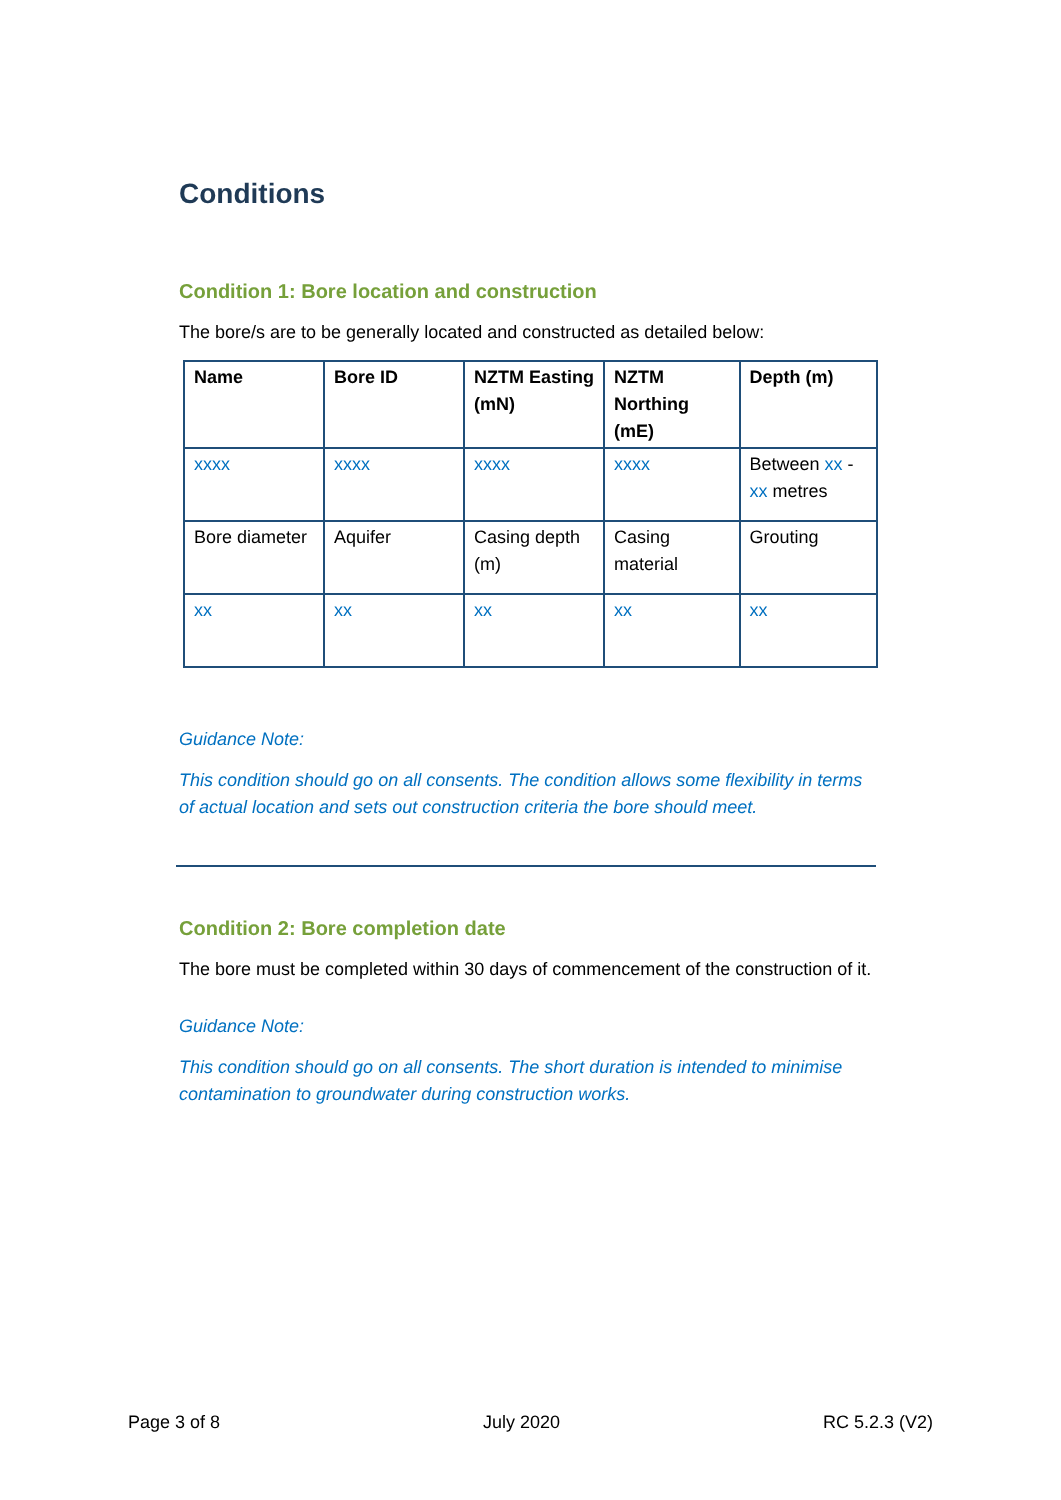Conditions
Condition 1: Bore location and construction
The bore/s are to be generally located and constructed as detailed below:
| Name | Bore ID | NZTM Easting (mN) | NZTM Northing (mE) | Depth (m) |
| --- | --- | --- | --- | --- |
| xxxx | xxxx | xxxx | xxxx | Between xx - xx metres |
| Bore diameter | Aquifer | Casing depth (m) | Casing material | Grouting |
| xx | xx | xx | xx | xx |
Guidance Note:
This condition should go on all consents. The condition allows some flexibility in terms of actual location and sets out construction criteria the bore should meet.
Condition 2: Bore completion date
The bore must be completed within 30 days of commencement of the construction of it.
Guidance Note:
This condition should go on all consents. The short duration is intended to minimise contamination to groundwater during construction works.
Page 3 of 8 July 2020 RC 5.2.3 (V2)